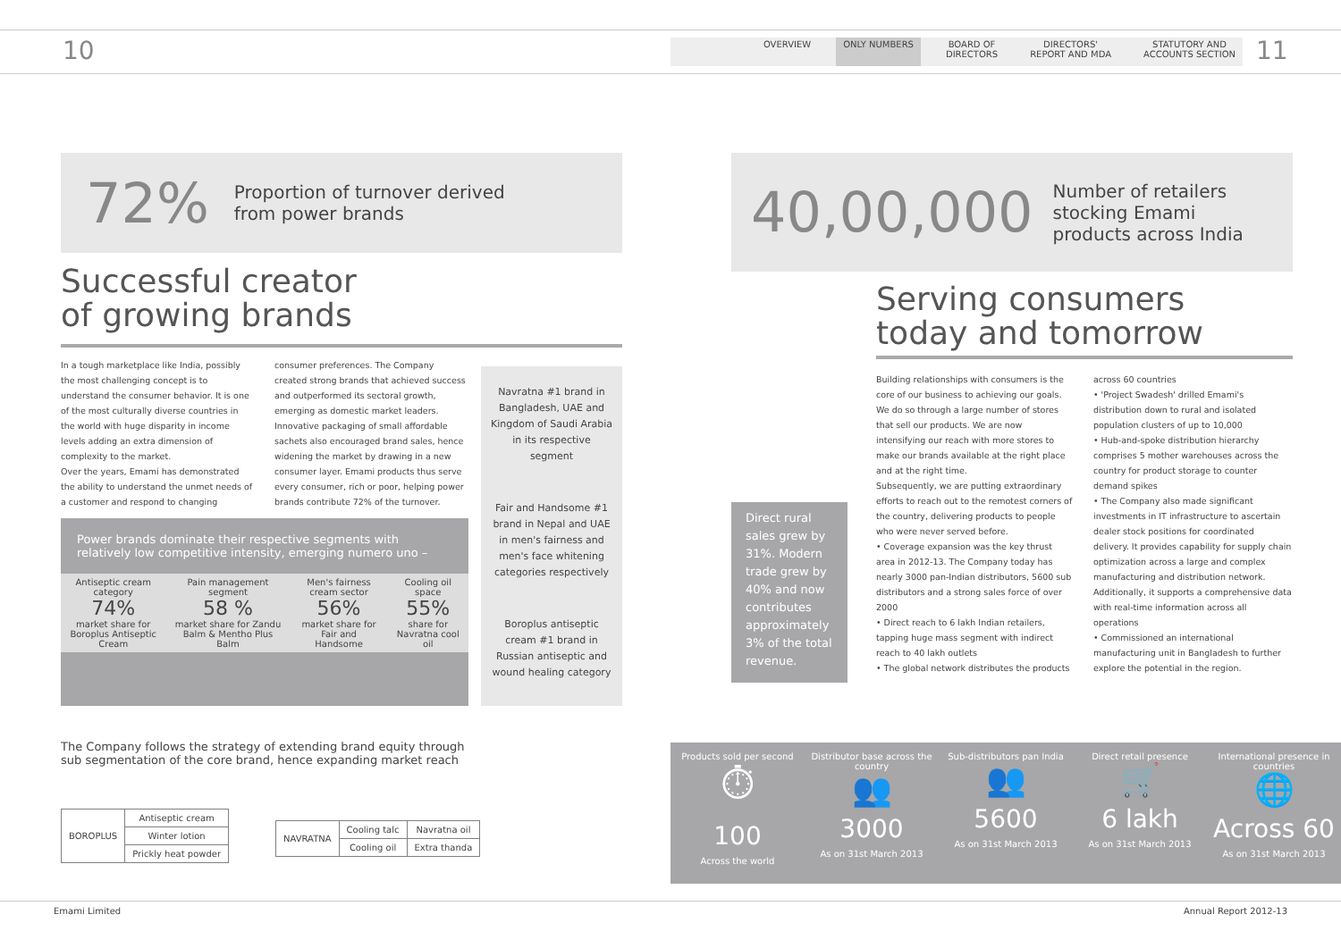10 11
OVERVIEW ONLY NUMBERS BOARD OF
DIRECTORS DIRECTORS'
REPORT AND MDA STATUTORY AND
ACCOUNTS SECTION
72% Proportion of turnover derived
from power brands
Successful creator
of growing brands
In a tough marketplace like India, possibly the most challenging concept is to understand the consumer behavior. It is one of the most culturally diverse countries in the world with huge disparity in income levels adding an extra dimension of complexity to the market.
Over the years, Emami has demonstrated the ability to understand the unmet needs of a customer and respond to changing
consumer preferences. The Company created strong brands that achieved success and outperformed its sectoral growth, emerging as domestic market leaders. Innovative packaging of small affordable sachets also encouraged brand sales, hence widening the market by drawing in a new consumer layer. Emami products thus serve every consumer, rich or poor, helping power brands contribute 72% of the turnover.
Navratna #1 brand in Bangladesh, UAE and Kingdom of Saudi Arabia in its respective segment
Fair and Handsome #1 brand in Nepal and UAE in men's fairness and men's face whitening categories respectively
Boroplus antiseptic cream #1 brand in Russian antiseptic and wound healing category
Power brands dominate their respective segments with relatively low competitive intensity, emerging numero uno –
| Antiseptic cream category 74% market share for Boroplus Antiseptic Cream | Pain management segment 58 % market share for Zandu Balm & Mentho Plus Balm | Men's fairness cream sector 56% market share for Fair and Handsome | Cooling oil space 55% share for Navratna cool oil |
The Company follows the strategy of extending brand equity through sub segmentation of the core brand, hence expanding market reach
| BOROPLUS | Antiseptic cream |
| | Winter lotion |
| | Prickly heat powder |
| NAVRATNA | Cooling talc | Navratna oil |
| | Cooling oil | Extra thanda |
40,00,000 Number of retailers
stocking Emami
products across India
Serving consumers
today and tomorrow
Direct rural sales grew by 31%. Modern trade grew by 40% and now contributes approximately 3% of the total revenue.
Building relationships with consumers is the core of our business to achieving our goals. We do so through a large number of stores that sell our products. We are now intensifying our reach with more stores to make our brands available at the right place and at the right time.
Subsequently, we are putting extraordinary efforts to reach out to the remotest corners of the country, delivering products to people who were never served before.
• Coverage expansion was the key thrust area in 2012-13. The Company today has nearly 3000 pan-Indian distributors, 5600 sub distributors and a strong sales force of over 2000
• Direct reach to 6 lakh Indian retailers, tapping huge mass segment with indirect reach to 40 lakh outlets
• The global network distributes the products
across 60 countries
• 'Project Swadesh' drilled Emami's distribution down to rural and isolated population clusters of up to 10,000
• Hub-and-spoke distribution hierarchy comprises 5 mother warehouses across the country for product storage to counter demand spikes
• The Company also made significant investments in IT infrastructure to ascertain dealer stock positions for coordinated delivery. It provides capability for supply chain optimization across a large and complex manufacturing and distribution network. Additionally, it supports a comprehensive data with real-time information across all operations
• Commissioned an international manufacturing unit in Bangladesh to further explore the potential in the region.
Products sold per second
⏱
100
Across the world
Distributor base across the country
👥
3000
As on 31st March 2013
Sub-distributors pan India
👥
5600
As on 31st March 2013
Direct retail presence
🛒
6 lakh
As on 31st March 2013
International presence in countries
🌐
Across 60
As on 31st March 2013
Emami Limited Annual Report 2012-13